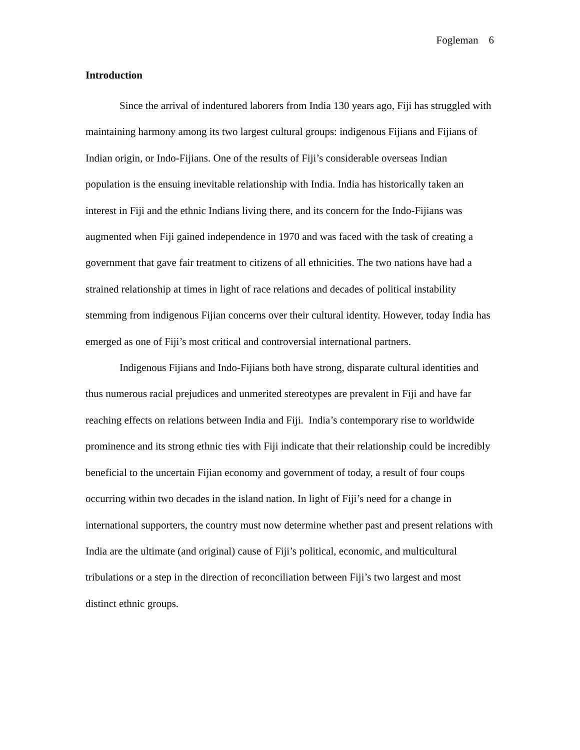Fogleman 6
Introduction
Since the arrival of indentured laborers from India 130 years ago, Fiji has struggled with maintaining harmony among its two largest cultural groups: indigenous Fijians and Fijians of Indian origin, or Indo-Fijians. One of the results of Fiji’s considerable overseas Indian population is the ensuing inevitable relationship with India. India has historically taken an interest in Fiji and the ethnic Indians living there, and its concern for the Indo-Fijians was augmented when Fiji gained independence in 1970 and was faced with the task of creating a government that gave fair treatment to citizens of all ethnicities. The two nations have had a strained relationship at times in light of race relations and decades of political instability stemming from indigenous Fijian concerns over their cultural identity. However, today India has emerged as one of Fiji’s most critical and controversial international partners.
Indigenous Fijians and Indo-Fijians both have strong, disparate cultural identities and thus numerous racial prejudices and unmerited stereotypes are prevalent in Fiji and have far reaching effects on relations between India and Fiji. India’s contemporary rise to worldwide prominence and its strong ethnic ties with Fiji indicate that their relationship could be incredibly beneficial to the uncertain Fijian economy and government of today, a result of four coups occurring within two decades in the island nation. In light of Fiji’s need for a change in international supporters, the country must now determine whether past and present relations with India are the ultimate (and original) cause of Fiji’s political, economic, and multicultural tribulations or a step in the direction of reconciliation between Fiji’s two largest and most distinct ethnic groups.